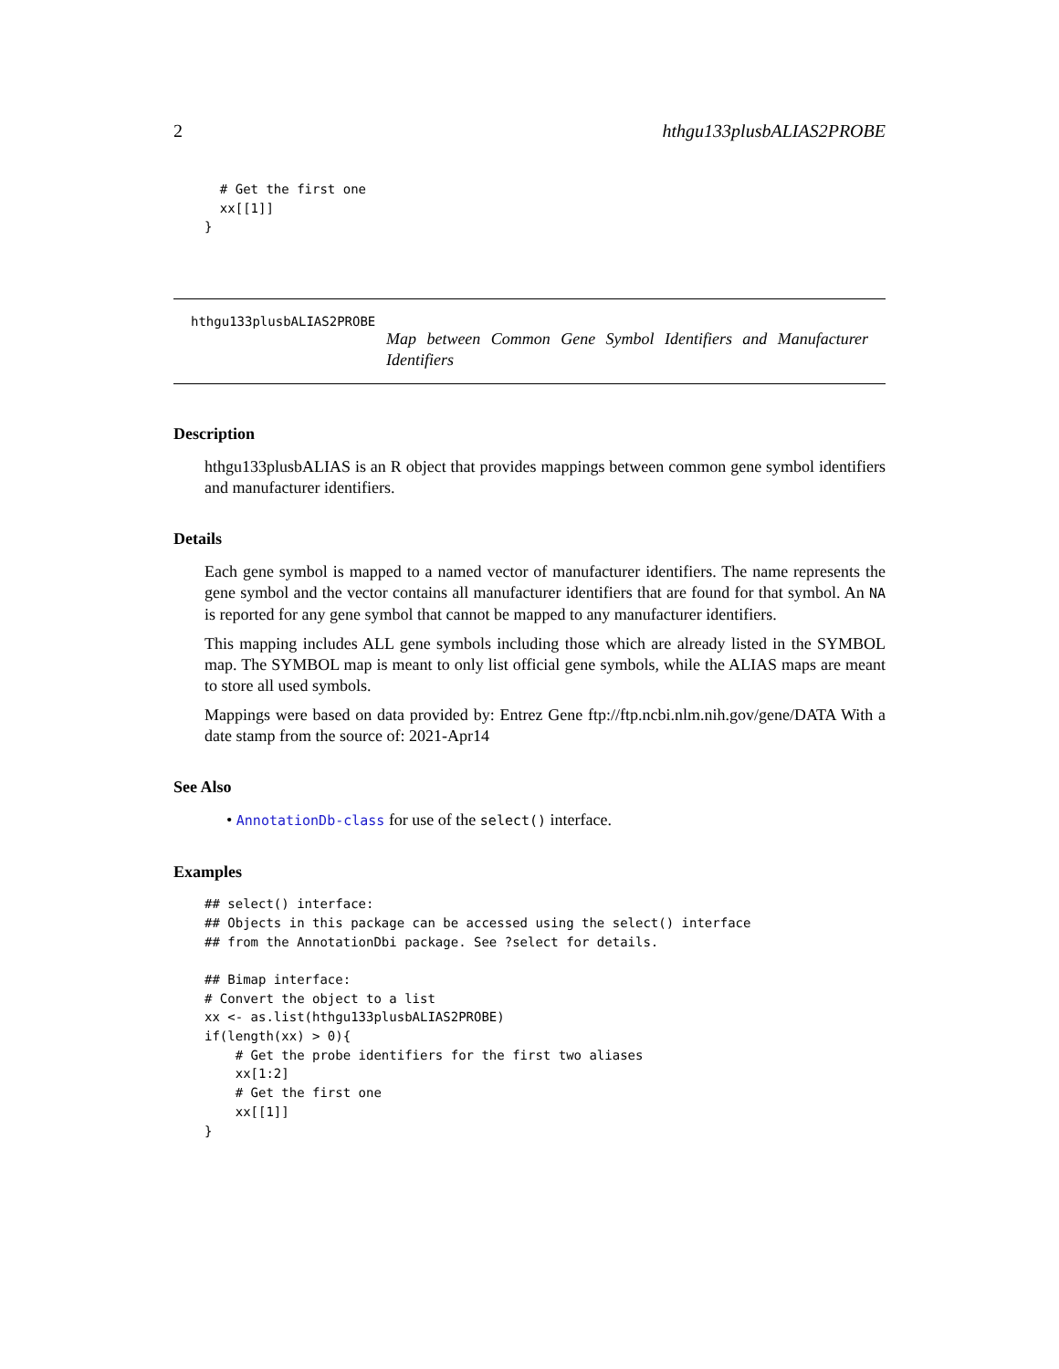2 hthgu133plusbALIAS2PROBE
  # Get the first one
  xx[[1]]
}
hthgu133plusbALIAS2PROBE
Map between Common Gene Symbol Identifiers and Manufacturer Identifiers
Description
hthgu133plusbALIAS is an R object that provides mappings between common gene symbol identifiers and manufacturer identifiers.
Details
Each gene symbol is mapped to a named vector of manufacturer identifiers. The name represents the gene symbol and the vector contains all manufacturer identifiers that are found for that symbol. An NA is reported for any gene symbol that cannot be mapped to any manufacturer identifiers.
This mapping includes ALL gene symbols including those which are already listed in the SYMBOL map. The SYMBOL map is meant to only list official gene symbols, while the ALIAS maps are meant to store all used symbols.
Mappings were based on data provided by: Entrez Gene ftp://ftp.ncbi.nlm.nih.gov/gene/DATA With a date stamp from the source of: 2021-Apr14
See Also
• AnnotationDb-class for use of the select() interface.
Examples
## select() interface:
## Objects in this package can be accessed using the select() interface
## from the AnnotationDbi package. See ?select for details.

## Bimap interface:
# Convert the object to a list
xx <- as.list(hthgu133plusbALIAS2PROBE)
if(length(xx) > 0){
    # Get the probe identifiers for the first two aliases
    xx[1:2]
    # Get the first one
    xx[[1]]
}